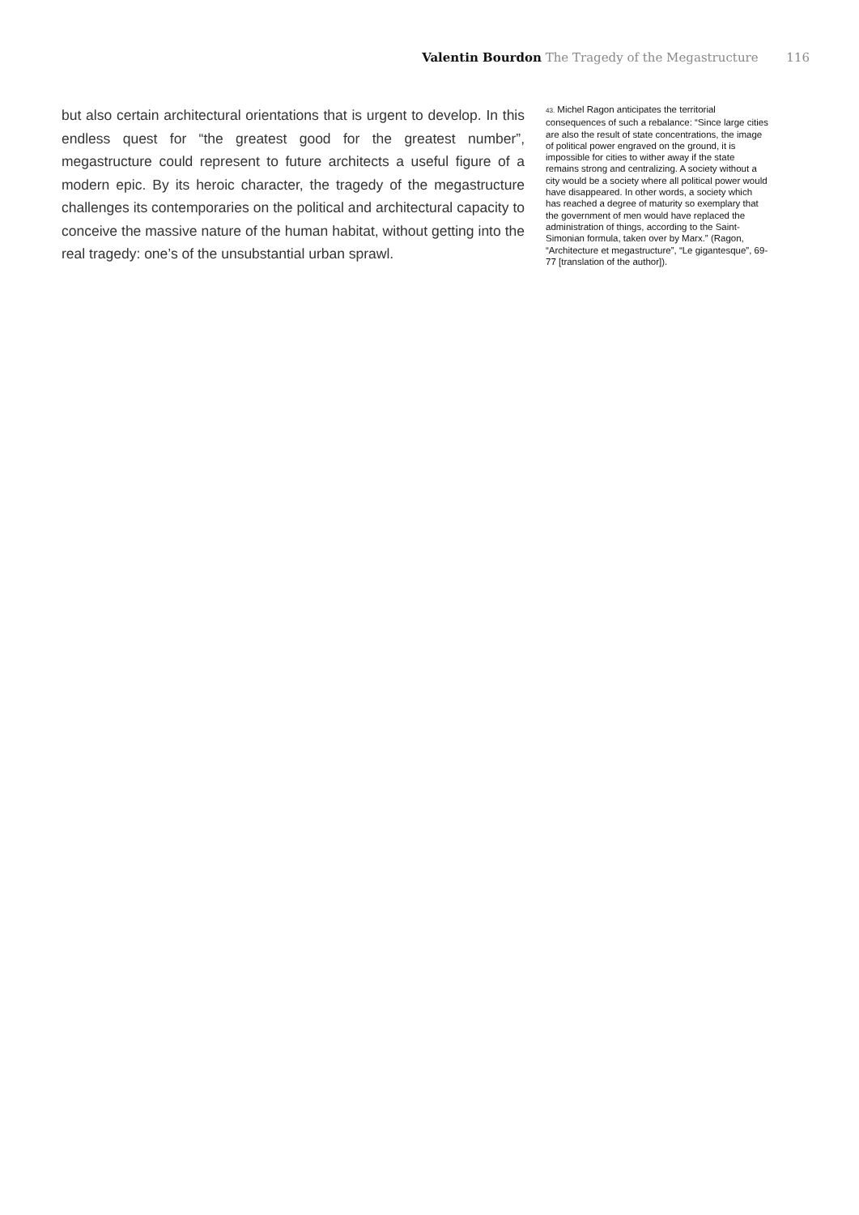Valentin Bourdon The Tragedy of the Megastructure 116
but also certain architectural orientations that is urgent to develop. In this endless quest for “the greatest good for the greatest number”, megastructure could represent to future architects a useful figure of a modern epic. By its heroic character, the tragedy of the megastructure challenges its contemporaries on the political and architectural capacity to conceive the massive nature of the human habitat, without getting into the real tragedy: one’s of the unsubstantial urban sprawl.
43. Michel Ragon anticipates the territorial consequences of such a rebalance: “Since large cities are also the result of state concentrations, the image of political power engraved on the ground, it is impossible for cities to wither away if the state remains strong and centralizing. A society without a city would be a society where all political power would have disappeared. In other words, a society which has reached a degree of maturity so exemplary that the government of men would have replaced the administration of things, according to the Saint-Simonian formula, taken over by Marx.” (Ragon, “Architecture et megastructure”, “Le gigantesque”, 69-77 [translation of the author]).